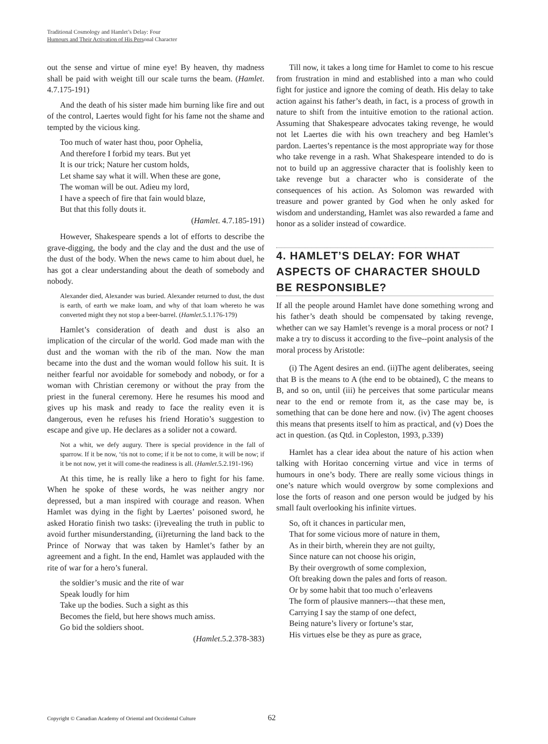Traditional Cosmology and Hamlet’s Delay: Four
Humours and Their Activation of His Personal Character
out the sense and virtue of mine eye! By heaven, thy madness shall be paid with weight till our scale turns the beam. (Hamlet. 4.7.175-191)
And the death of his sister made him burning like fire and out of the control, Laertes would fight for his fame not the shame and tempted by the vicious king.
Too much of water hast thou, poor Ophelia,
And therefore I forbid my tears. But yet
It is our trick; Nature her custom holds,
Let shame say what it will. When these are gone,
The woman will be out. Adieu my lord,
I have a speech of fire that fain would blaze,
But that this folly douts it.
(Hamlet. 4.7.185-191)
However, Shakespeare spends a lot of efforts to describe the grave-digging, the body and the clay and the dust and the use of the dust of the body. When the news came to him about duel, he has got a clear understanding about the death of somebody and nobody.
Alexander died, Alexander was buried. Alexander returned to dust, the dust is earth, of earth we make loam, and why of that loam whereto he was converted might they not stop a beer-barrel. (Hamlet.5.1.176-179)
Hamlet’s consideration of death and dust is also an implication of the circular of the world. God made man with the dust and the woman with the rib of the man. Now the man became into the dust and the woman would follow his suit. It is neither fearful nor avoidable for somebody and nobody, or for a woman with Christian ceremony or without the pray from the priest in the funeral ceremony. Here he resumes his mood and gives up his mask and ready to face the reality even it is dangerous, even he refuses his friend Horatio’s suggestion to escape and give up. He declares as a solider not a coward.
Not a whit, we defy augury. There is special providence in the fall of sparrow. If it be now, ‘tis not to come; if it be not to come, it will be now; if it be not now, yet it will come-the readiness is all. (Hamlet.5.2.191-196)
At this time, he is really like a hero to fight for his fame. When he spoke of these words, he was neither angry nor depressed, but a man inspired with courage and reason. When Hamlet was dying in the fight by Laertes’ poisoned sword, he asked Horatio finish two tasks: (i)revealing the truth in public to avoid further misunderstanding, (ii)returning the land back to the Prince of Norway that was taken by Hamlet’s father by an agreement and a fight. In the end, Hamlet was applauded with the rite of war for a hero’s funeral.
the soldier’s music and the rite of war
Speak loudly for him
Take up the bodies. Such a sight as this
Becomes the field, but here shows much amiss.
Go bid the soldiers shoot.
(Hamlet.5.2.378-383)
Till now, it takes a long time for Hamlet to come to his rescue from frustration in mind and established into a man who could fight for justice and ignore the coming of death. His delay to take action against his father’s death, in fact, is a process of growth in nature to shift from the intuitive emotion to the rational action. Assuming that Shakespeare advocates taking revenge, he would not let Laertes die with his own treachery and beg Hamlet’s pardon. Laertes’s repentance is the most appropriate way for those who take revenge in a rash. What Shakespeare intended to do is not to build up an aggressive character that is foolishly keen to take revenge but a character who is considerate of the consequences of his action. As Solomon was rewarded with treasure and power granted by God when he only asked for wisdom and understanding, Hamlet was also rewarded a fame and honor as a solider instead of cowardice.
4. HAMLET’S DELAY: FOR WHAT ASPECTS OF CHARACTER SHOULD BE RESPONSIBLE?
If all the people around Hamlet have done something wrong and his father’s death should be compensated by taking revenge, whether can we say Hamlet’s revenge is a moral process or not? I make a try to discuss it according to the five--point analysis of the moral process by Aristotle:
(i) The Agent desires an end. (ii)The agent deliberates, seeing that B is the means to A (the end to be obtained), C the means to B, and so on, until (iii) he perceives that some particular means near to the end or remote from it, as the case may be, is something that can be done here and now. (iv) The agent chooses this means that presents itself to him as practical, and (v) Does the act in question. (as Qtd. in Copleston, 1993, p.339)
Hamlet has a clear idea about the nature of his action when talking with Horitao concerning virtue and vice in terms of humours in one’s body. There are really some vicious things in one’s nature which would overgrow by some complexions and lose the forts of reason and one person would be judged by his small fault overlooking his infinite virtues.
So, oft it chances in particular men,
That for some vicious more of nature in them,
As in their birth, wherein they are not guilty,
Since nature can not choose his origin,
By their overgrowth of some complexion,
Oft breaking down the pales and forts of reason.
Or by some habit that too much o’erleavens
The form of plausive manners---that these men,
Carrying I say the stamp of one defect,
Being nature’s livery or fortune’s star,
His virtues else be they as pure as grace,
Copyright © Canadian Academy of Oriental and Occidental Culture
62